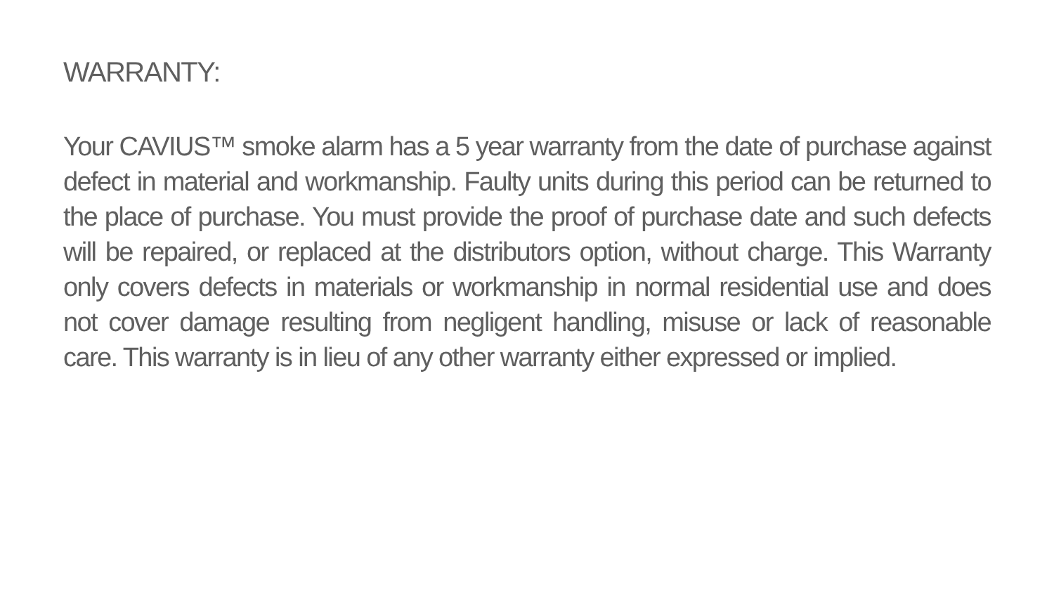WARRANTY:
Your CAVIUS™ smoke alarm has a 5 year warranty from the date of purchase against defect in material and workmanship. Faulty units during this period can be returned to the place of purchase. You must provide the proof of purchase date and such defects will be repaired, or replaced at the distributors option, without charge. This Warranty only covers defects in materials or workmanship in normal residential use and does not cover damage resulting from negligent handling, misuse or lack of reasonable care. This warranty is in lieu of any other warranty either expressed or implied.